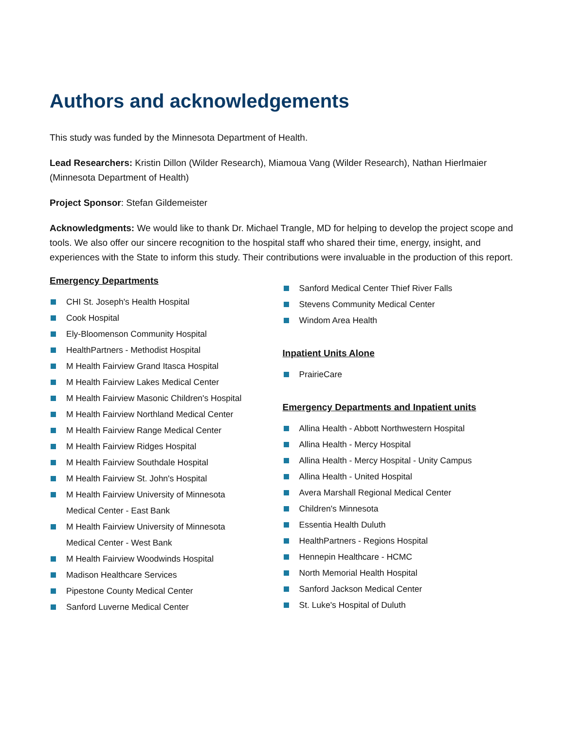Authors and acknowledgements
This study was funded by the Minnesota Department of Health.
Lead Researchers: Kristin Dillon (Wilder Research), Miamoua Vang (Wilder Research), Nathan Hierlmaier (Minnesota Department of Health)
Project Sponsor: Stefan Gildemeister
Acknowledgments: We would like to thank Dr. Michael Trangle, MD for helping to develop the project scope and tools. We also offer our sincere recognition to the hospital staff who shared their time, energy, insight, and experiences with the State to inform this study. Their contributions were invaluable in the production of this report.
Emergency Departments
CHI St. Joseph's Health Hospital
Cook Hospital
Ely-Bloomenson Community Hospital
HealthPartners - Methodist Hospital
M Health Fairview Grand Itasca Hospital
M Health Fairview Lakes Medical Center
M Health Fairview Masonic Children's Hospital
M Health Fairview Northland Medical Center
M Health Fairview Range Medical Center
M Health Fairview Ridges Hospital
M Health Fairview Southdale Hospital
M Health Fairview St. John's Hospital
M Health Fairview University of Minnesota
Medical Center - East Bank
M Health Fairview University of Minnesota
Medical Center - West Bank
M Health Fairview Woodwinds Hospital
Madison Healthcare Services
Pipestone County Medical Center
Sanford Luverne Medical Center
Sanford Medical Center Thief River Falls
Stevens Community Medical Center
Windom Area Health
Inpatient Units Alone
PrairieCare
Emergency Departments and Inpatient units
Allina Health - Abbott Northwestern Hospital
Allina Health - Mercy Hospital
Allina Health - Mercy Hospital - Unity Campus
Allina Health - United Hospital
Avera Marshall Regional Medical Center
Children's Minnesota
Essentia Health Duluth
HealthPartners - Regions Hospital
Hennepin Healthcare - HCMC
North Memorial Health Hospital
Sanford Jackson Medical Center
St. Luke's Hospital of Duluth